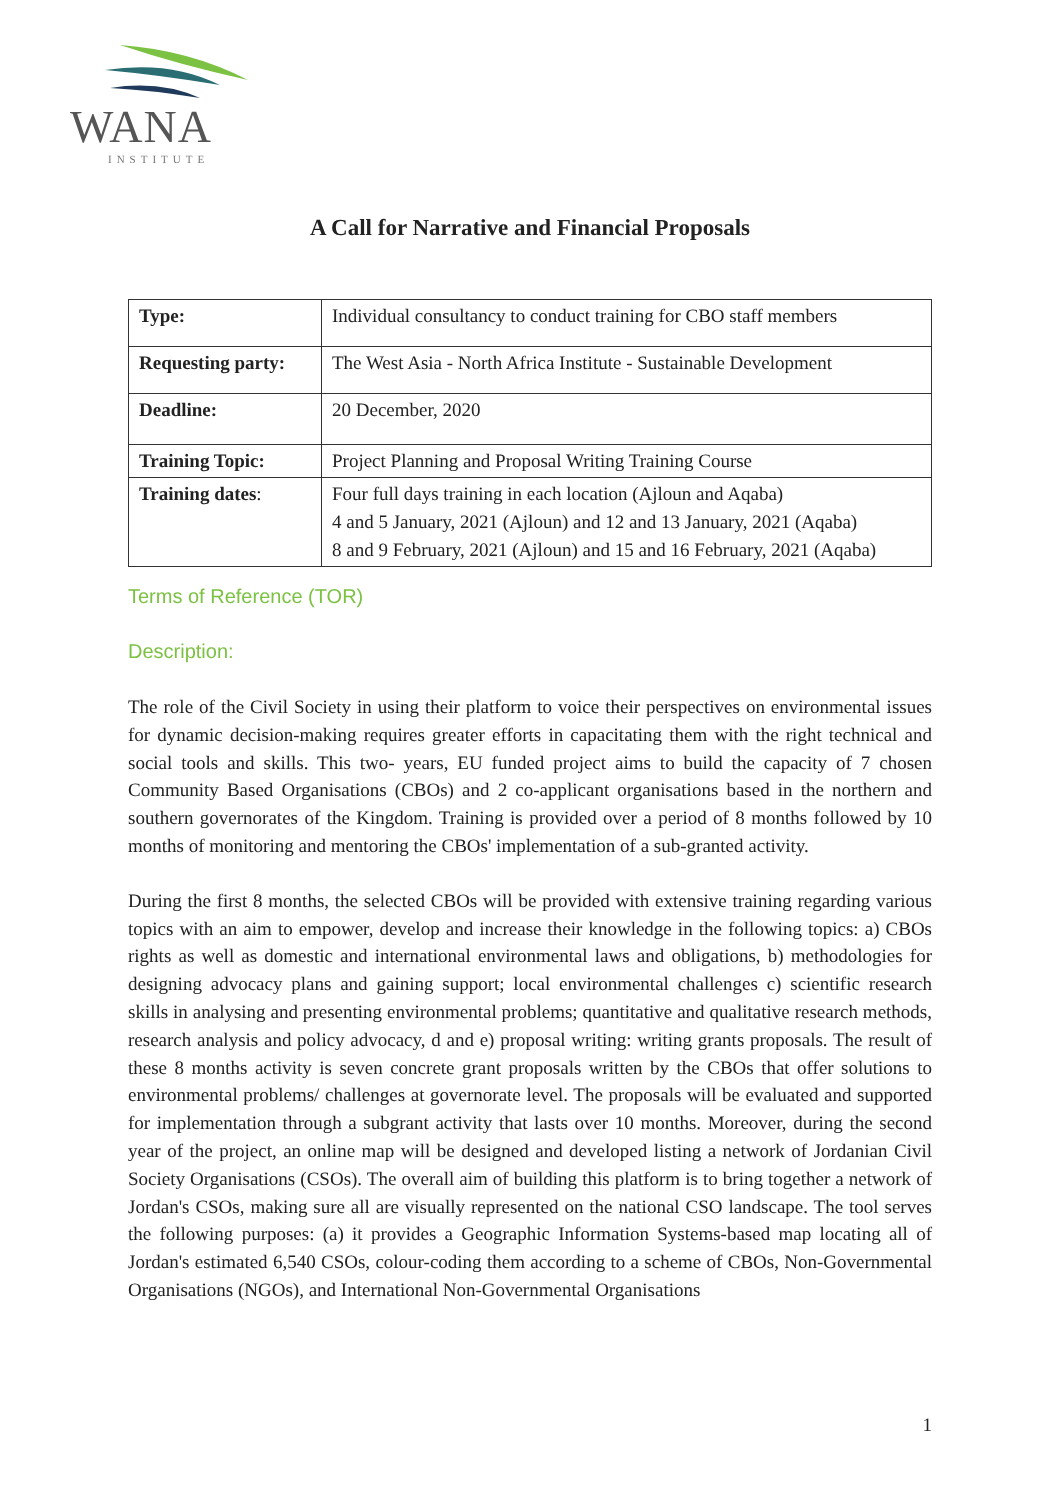WANA
INSTITUTE
A Call for Narrative and Financial Proposals
| Type: | Individual consultancy to conduct training for CBO staff members |
| Requesting party: | The West Asia - North Africa Institute - Sustainable Development |
| Deadline: | 20 December, 2020 |
| Training Topic: | Project Planning and Proposal Writing Training Course |
| Training dates : | Four full days training in each location (Ajloun and Aqaba) 4 and 5 January, 2021 (Ajloun) and 12 and 13 January, 2021 (Aqaba) 8 and 9 February, 2021 (Ajloun) and 15 and 16 February, 2021 (Aqaba) |
Terms of Reference (TOR)
Description:
The role of the Civil Society in using their platform to voice their perspectives on environmental issues for dynamic decision-making requires greater efforts in capacitating them with the right technical and social tools and skills. This two- years, EU funded project aims to build the capacity of 7 chosen Community Based Organisations (CBOs) and 2 co-applicant organisations based in the northern and southern governorates of the Kingdom. Training is provided over a period of 8 months followed by 10 months of monitoring and mentoring the CBOs' implementation of a sub-granted activity.
During the first 8 months, the selected CBOs will be provided with extensive training regarding various topics with an aim to empower, develop and increase their knowledge in the following topics: a) CBOs rights as well as domestic and international environmental laws and obligations, b) methodologies for designing advocacy plans and gaining support; local environmental challenges c) scientific research skills in analysing and presenting environmental problems; quantitative and qualitative research methods, research analysis and policy advocacy, d and e) proposal writing: writing grants proposals. The result of these 8 months activity is seven concrete grant proposals written by the CBOs that offer solutions to environmental problems/ challenges at governorate level. The proposals will be evaluated and supported for implementation through a subgrant activity that lasts over 10 months. Moreover, during the second year of the project, an online map will be designed and developed listing a network of Jordanian Civil Society Organisations (CSOs). The overall aim of building this platform is to bring together a network of Jordan's CSOs, making sure all are visually represented on the national CSO landscape. The tool serves the following purposes: (a) it provides a Geographic Information Systems-based map locating all of Jordan's estimated 6,540 CSOs, colour-coding them according to a scheme of CBOs, Non-Governmental Organisations (NGOs), and International Non-Governmental Organisations
1